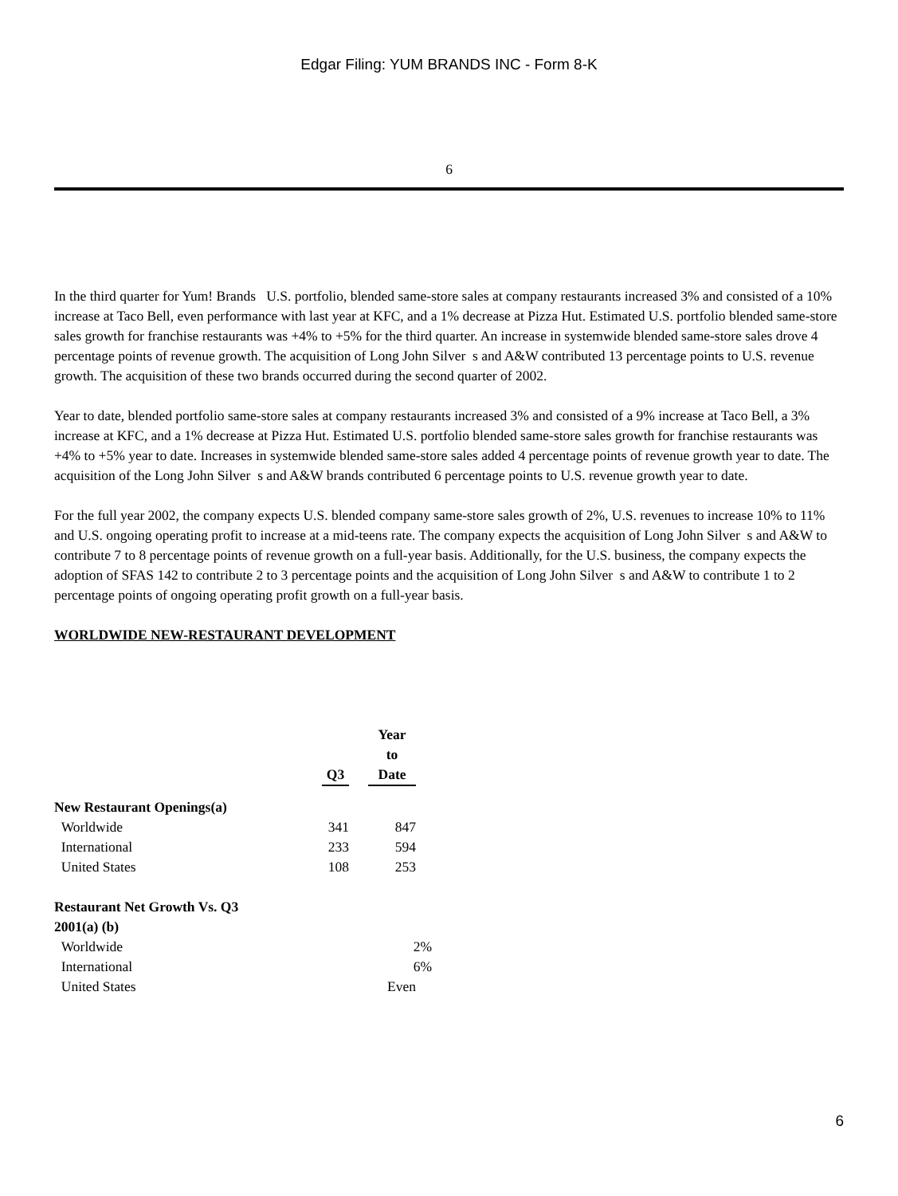Edgar Filing: YUM BRANDS INC - Form 8-K
6
In the third quarter for Yum! Brands U.S. portfolio, blended same-store sales at company restaurants increased 3% and consisted of a 10% increase at Taco Bell, even performance with last year at KFC, and a 1% decrease at Pizza Hut. Estimated U.S. portfolio blended same-store sales growth for franchise restaurants was +4% to +5% for the third quarter. An increase in systemwide blended same-store sales drove 4 percentage points of revenue growth. The acquisition of Long John Silver s and A&W contributed 13 percentage points to U.S. revenue growth. The acquisition of these two brands occurred during the second quarter of 2002.
Year to date, blended portfolio same-store sales at company restaurants increased 3% and consisted of a 9% increase at Taco Bell, a 3% increase at KFC, and a 1% decrease at Pizza Hut. Estimated U.S. portfolio blended same-store sales growth for franchise restaurants was +4% to +5% year to date. Increases in systemwide blended same-store sales added 4 percentage points of revenue growth year to date. The acquisition of the Long John Silver s and A&W brands contributed 6 percentage points to U.S. revenue growth year to date.
For the full year 2002, the company expects U.S. blended company same-store sales growth of 2%, U.S. revenues to increase 10% to 11% and U.S. ongoing operating profit to increase at a mid-teens rate. The company expects the acquisition of Long John Silver s and A&W to contribute 7 to 8 percentage points of revenue growth on a full-year basis. Additionally, for the U.S. business, the company expects the adoption of SFAS 142 to contribute 2 to 3 percentage points and the acquisition of Long John Silver s and A&W to contribute 1 to 2 percentage points of ongoing operating profit growth on a full-year basis.
WORLDWIDE NEW-RESTAURANT DEVELOPMENT
| | Q3 | | Year to Date | |
| New Restaurant Openings(a) | | | | |
| Worldwide | 341 | | 847 | |
| International | 233 | | 594 | |
| United States | 108 | | 253 | |
| Restaurant Net Growth Vs. Q3 2001(a) (b) | | | | |
| Worldwide | | | 2% | |
| International | | | 6% | |
| United States | | | Even | |
6